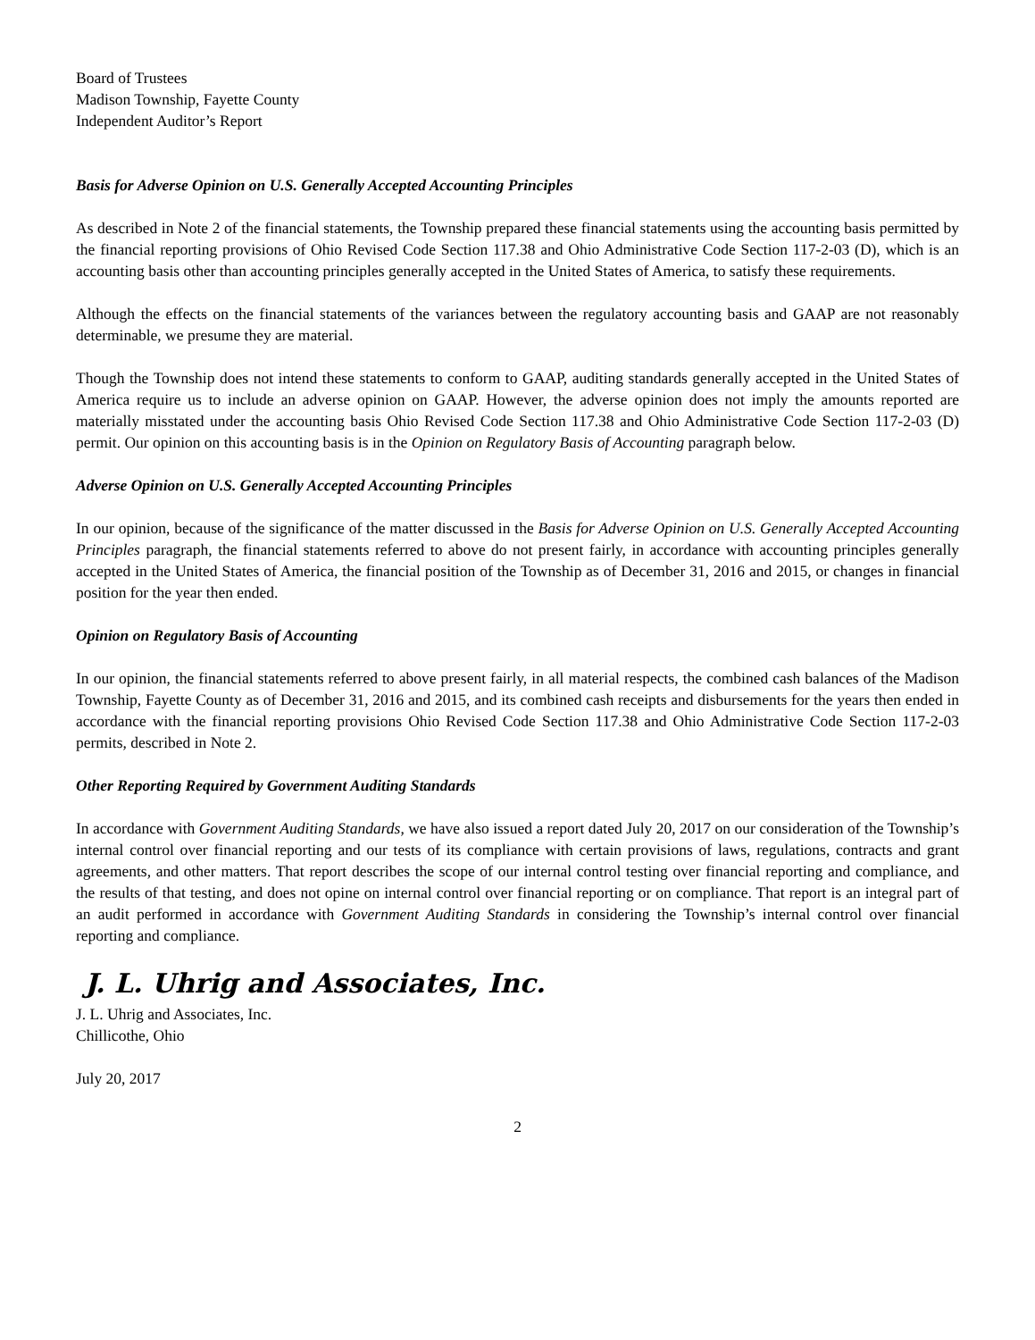Board of Trustees
Madison Township, Fayette County
Independent Auditor’s Report
Basis for Adverse Opinion on U.S. Generally Accepted Accounting Principles
As described in Note 2 of the financial statements, the Township prepared these financial statements using the accounting basis permitted by the financial reporting provisions of Ohio Revised Code Section 117.38 and Ohio Administrative Code Section 117-2-03 (D), which is an accounting basis other than accounting principles generally accepted in the United States of America, to satisfy these requirements.
Although the effects on the financial statements of the variances between the regulatory accounting basis and GAAP are not reasonably determinable, we presume they are material.
Though the Township does not intend these statements to conform to GAAP, auditing standards generally accepted in the United States of America require us to include an adverse opinion on GAAP. However, the adverse opinion does not imply the amounts reported are materially misstated under the accounting basis Ohio Revised Code Section 117.38 and Ohio Administrative Code Section 117-2-03 (D) permit. Our opinion on this accounting basis is in the Opinion on Regulatory Basis of Accounting paragraph below.
Adverse Opinion on U.S. Generally Accepted Accounting Principles
In our opinion, because of the significance of the matter discussed in the Basis for Adverse Opinion on U.S. Generally Accepted Accounting Principles paragraph, the financial statements referred to above do not present fairly, in accordance with accounting principles generally accepted in the United States of America, the financial position of the Township as of December 31, 2016 and 2015, or changes in financial position for the year then ended.
Opinion on Regulatory Basis of Accounting
In our opinion, the financial statements referred to above present fairly, in all material respects, the combined cash balances of the Madison Township, Fayette County as of December 31, 2016 and 2015, and its combined cash receipts and disbursements for the years then ended in accordance with the financial reporting provisions Ohio Revised Code Section 117.38 and Ohio Administrative Code Section 117-2-03 permits, described in Note 2.
Other Reporting Required by Government Auditing Standards
In accordance with Government Auditing Standards, we have also issued a report dated July 20, 2017 on our consideration of the Township’s internal control over financial reporting and our tests of its compliance with certain provisions of laws, regulations, contracts and grant agreements, and other matters. That report describes the scope of our internal control testing over financial reporting and compliance, and the results of that testing, and does not opine on internal control over financial reporting or on compliance. That report is an integral part of an audit performed in accordance with Government Auditing Standards in considering the Township’s internal control over financial reporting and compliance.
J. L. Uhrig and Associates, Inc.
J. L. Uhrig and Associates, Inc.
Chillicothe, Ohio
July 20, 2017
2